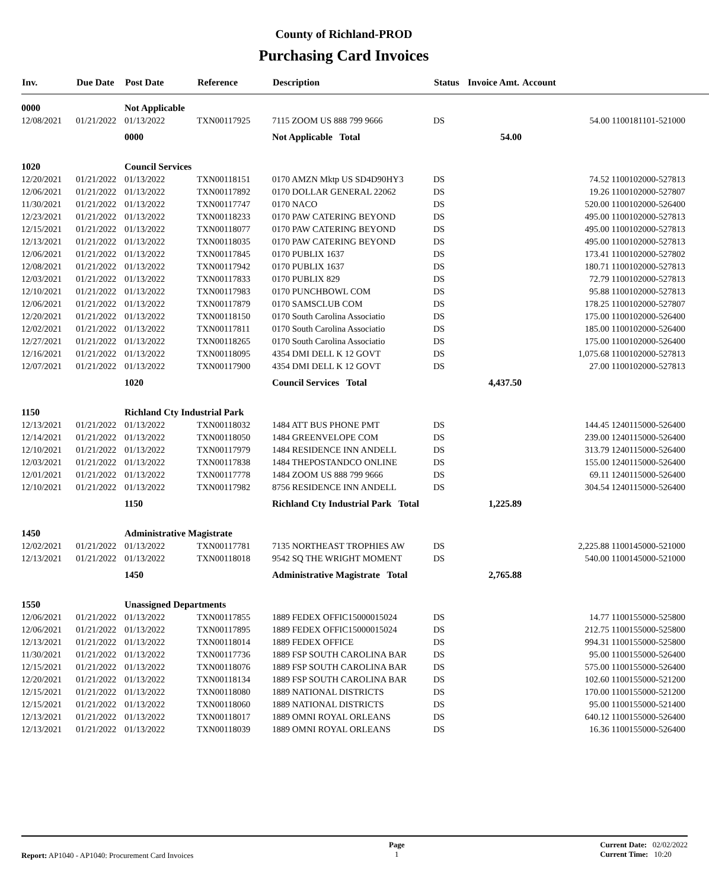County of Richland-PROD
Purchasing Card Invoices
| Inv. | Due Date | Post Date | Reference | Description | Status | Invoice Amt. | Account |
| --- | --- | --- | --- | --- | --- | --- | --- |
| 0000 | | Not Applicable | | | | | |
| 12/08/2021 | 01/21/2022 | 01/13/2022 | TXN00117925 | 7115 ZOOM US 888 799 9666 | DS | 54.00 1100181101-521000 | |
| | | 0000 | | Not Applicable Total | | 54.00 | |
| 1020 | | Council Services | | | | | |
| 12/20/2021 | 01/21/2022 | 01/13/2022 | TXN00118151 | 0170 AMZN Mktp US SD4D90HY3 | DS | 74.52 1100102000-527813 | |
| 12/06/2021 | 01/21/2022 | 01/13/2022 | TXN00117892 | 0170 DOLLAR GENERAL 22062 | DS | 19.26 1100102000-527807 | |
| 11/30/2021 | 01/21/2022 | 01/13/2022 | TXN00117747 | 0170 NACO | DS | 520.00 1100102000-526400 | |
| 12/23/2021 | 01/21/2022 | 01/13/2022 | TXN00118233 | 0170 PAW CATERING BEYOND | DS | 495.00 1100102000-527813 | |
| 12/15/2021 | 01/21/2022 | 01/13/2022 | TXN00118077 | 0170 PAW CATERING BEYOND | DS | 495.00 1100102000-527813 | |
| 12/13/2021 | 01/21/2022 | 01/13/2022 | TXN00118035 | 0170 PAW CATERING BEYOND | DS | 495.00 1100102000-527813 | |
| 12/06/2021 | 01/21/2022 | 01/13/2022 | TXN00117845 | 0170 PUBLIX 1637 | DS | 173.41 1100102000-527802 | |
| 12/08/2021 | 01/21/2022 | 01/13/2022 | TXN00117942 | 0170 PUBLIX 1637 | DS | 180.71 1100102000-527813 | |
| 12/03/2021 | 01/21/2022 | 01/13/2022 | TXN00117833 | 0170 PUBLIX 829 | DS | 72.79 1100102000-527813 | |
| 12/10/2021 | 01/21/2022 | 01/13/2022 | TXN00117983 | 0170 PUNCHBOWL COM | DS | 95.88 1100102000-527813 | |
| 12/06/2021 | 01/21/2022 | 01/13/2022 | TXN00117879 | 0170 SAMSCLUB COM | DS | 178.25 1100102000-527807 | |
| 12/20/2021 | 01/21/2022 | 01/13/2022 | TXN00118150 | 0170 South Carolina Associatio | DS | 175.00 1100102000-526400 | |
| 12/02/2021 | 01/21/2022 | 01/13/2022 | TXN00117811 | 0170 South Carolina Associatio | DS | 185.00 1100102000-526400 | |
| 12/27/2021 | 01/21/2022 | 01/13/2022 | TXN00118265 | 0170 South Carolina Associatio | DS | 175.00 1100102000-526400 | |
| 12/16/2021 | 01/21/2022 | 01/13/2022 | TXN00118095 | 4354 DMI DELL K 12 GOVT | DS | 1,075.68 1100102000-527813 | |
| 12/07/2021 | 01/21/2022 | 01/13/2022 | TXN00117900 | 4354 DMI DELL K 12 GOVT | DS | 27.00 1100102000-527813 | |
| | | 1020 | | Council Services Total | | 4,437.50 | |
| 1150 | | Richland Cty Industrial Park | | | | | |
| 12/13/2021 | 01/21/2022 | 01/13/2022 | TXN00118032 | 1484 ATT BUS PHONE PMT | DS | 144.45 1240115000-526400 | |
| 12/14/2021 | 01/21/2022 | 01/13/2022 | TXN00118050 | 1484 GREENVELOPE COM | DS | 239.00 1240115000-526400 | |
| 12/10/2021 | 01/21/2022 | 01/13/2022 | TXN00117979 | 1484 RESIDENCE INN ANDELL | DS | 313.79 1240115000-526400 | |
| 12/03/2021 | 01/21/2022 | 01/13/2022 | TXN00117838 | 1484 THEPOSTANDCO ONLINE | DS | 155.00 1240115000-526400 | |
| 12/01/2021 | 01/21/2022 | 01/13/2022 | TXN00117778 | 1484 ZOOM US 888 799 9666 | DS | 69.11 1240115000-526400 | |
| 12/10/2021 | 01/21/2022 | 01/13/2022 | TXN00117982 | 8756 RESIDENCE INN ANDELL | DS | 304.54 1240115000-526400 | |
| | | 1150 | | Richland Cty Industrial Park Total | | 1,225.89 | |
| 1450 | | Administrative Magistrate | | | | | |
| 12/02/2021 | 01/21/2022 | 01/13/2022 | TXN00117781 | 7135 NORTHEAST TROPHIES AW | DS | 2,225.88 1100145000-521000 | |
| 12/13/2021 | 01/21/2022 | 01/13/2022 | TXN00118018 | 9542 SQ THE WRIGHT MOMENT | DS | 540.00 1100145000-521000 | |
| | | 1450 | | Administrative Magistrate Total | | 2,765.88 | |
| 1550 | | Unassigned Departments | | | | | |
| 12/06/2021 | 01/21/2022 | 01/13/2022 | TXN00117855 | 1889 FEDEX OFFIC15000015024 | DS | 14.77 1100155000-525800 | |
| 12/06/2021 | 01/21/2022 | 01/13/2022 | TXN00117895 | 1889 FEDEX OFFIC15000015024 | DS | 212.75 1100155000-525800 | |
| 12/13/2021 | 01/21/2022 | 01/13/2022 | TXN00118014 | 1889 FEDEX OFFICE | DS | 994.31 1100155000-525800 | |
| 11/30/2021 | 01/21/2022 | 01/13/2022 | TXN00117736 | 1889 FSP SOUTH CAROLINA BAR | DS | 95.00 1100155000-526400 | |
| 12/15/2021 | 01/21/2022 | 01/13/2022 | TXN00118076 | 1889 FSP SOUTH CAROLINA BAR | DS | 575.00 1100155000-526400 | |
| 12/20/2021 | 01/21/2022 | 01/13/2022 | TXN00118134 | 1889 FSP SOUTH CAROLINA BAR | DS | 102.60 1100155000-521200 | |
| 12/15/2021 | 01/21/2022 | 01/13/2022 | TXN00118080 | 1889 NATIONAL DISTRICTS | DS | 170.00 1100155000-521200 | |
| 12/15/2021 | 01/21/2022 | 01/13/2022 | TXN00118060 | 1889 NATIONAL DISTRICTS | DS | 95.00 1100155000-521400 | |
| 12/13/2021 | 01/21/2022 | 01/13/2022 | TXN00118017 | 1889 OMNI ROYAL ORLEANS | DS | 640.12 1100155000-526400 | |
| 12/13/2021 | 01/21/2022 | 01/13/2022 | TXN00118039 | 1889 OMNI ROYAL ORLEANS | DS | 16.36 1100155000-526400 | |
Report: AP1040 - AP1040: Procurement Card Invoices
Page
1
Current Date: 02/02/2022
Current Time: 10:20